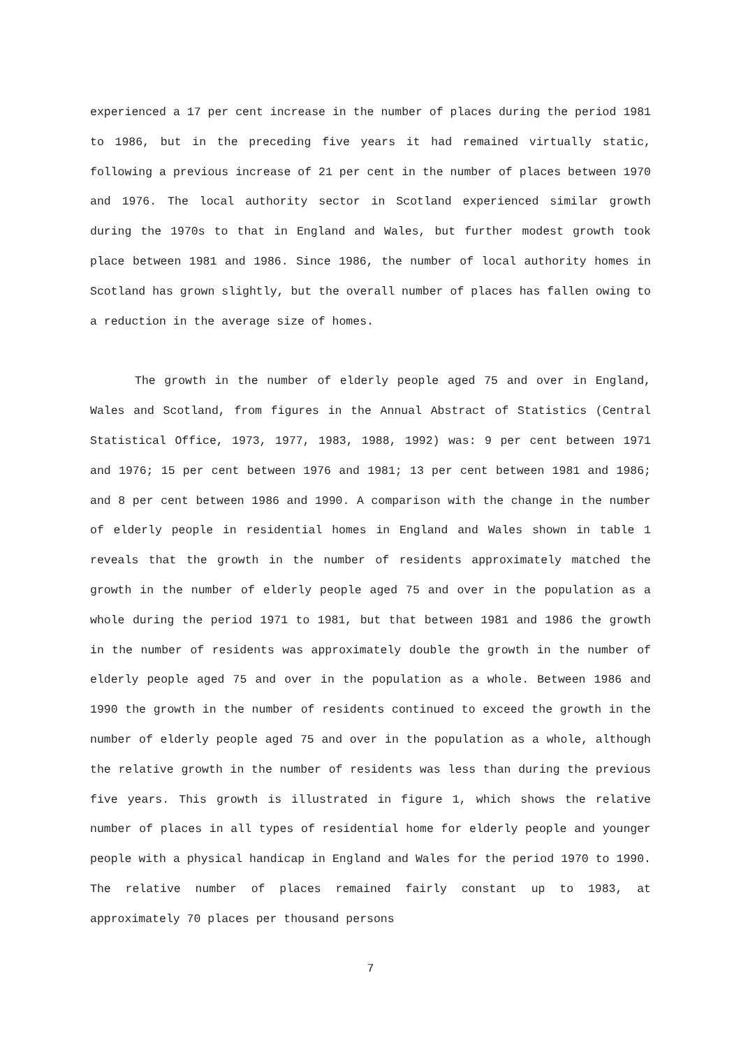experienced a 17 per cent increase in the number of places during the period 1981 to 1986, but in the preceding five years it had remained virtually static, following a previous increase of 21 per cent in the number of places between 1970 and 1976. The local authority sector in Scotland experienced similar growth during the 1970s to that in England and Wales, but further modest growth took place between 1981 and 1986. Since 1986, the number of local authority homes in Scotland has grown slightly, but the overall number of places has fallen owing to a reduction in the average size of homes.
The growth in the number of elderly people aged 75 and over in England, Wales and Scotland, from figures in the Annual Abstract of Statistics (Central Statistical Office, 1973, 1977, 1983, 1988, 1992) was: 9 per cent between 1971 and 1976; 15 per cent between 1976 and 1981; 13 per cent between 1981 and 1986; and 8 per cent between 1986 and 1990. A comparison with the change in the number of elderly people in residential homes in England and Wales shown in table 1 reveals that the growth in the number of residents approximately matched the growth in the number of elderly people aged 75 and over in the population as a whole during the period 1971 to 1981, but that between 1981 and 1986 the growth in the number of residents was approximately double the growth in the number of elderly people aged 75 and over in the population as a whole. Between 1986 and 1990 the growth in the number of residents continued to exceed the growth in the number of elderly people aged 75 and over in the population as a whole, although the relative growth in the number of residents was less than during the previous five years. This growth is illustrated in figure 1, which shows the relative number of places in all types of residential home for elderly people and younger people with a physical handicap in England and Wales for the period 1970 to 1990. The relative number of places remained fairly constant up to 1983, at approximately 70 places per thousand persons
7